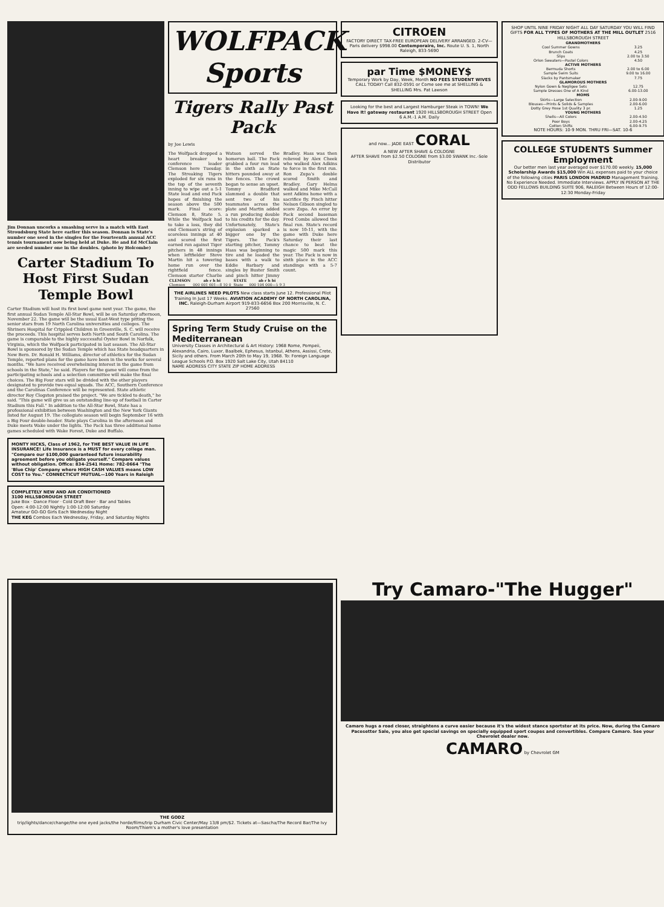Jim Donnan uncorks a smashing serve in a match with East Stroudsburg State here earlier this season. Donnan is State's number one seed in the singles for the Fourteenth annual ACC tennis tournament now being held at Duke. He and Ed McClain are seeded number one in the doubles. (photo by Holcombe)
Carter Stadium To Host First Sudan Temple Bowl
Carter Stadium will host its first bowl game next year. The game, the first annual Sudan Temple All-Star Bowl, will be on Saturday afternoon, November 22. The game will be the usual East-West type pitting the senior stars from 19 North Carolina universities and colleges. The Shriners Hospital for Crippled Children in Greenville, S. C. will receive the proceeds. This hospital serves both North and South Carolina. The game is comparable to the highly successful Oyster Bowl in Norfolk, Virginia, which the Wolfpack participated in last season. The All-Star Bowl is sponsored by the Sudan Temple which has State headquarters in New Bern. Dr. Ronald H. Williams, director of athletics for the Sudan Temple, reported plans for the game have been in the works for several months. "We have received overwhelming interest in the game from schools in the State," he said. Players for the game will come from the participating schools and a selection committee will make the final choices. The Big Four stars will be divided with the other players designated to provide two equal squads. The ACC, Southern Conference and the Carolinas Conference will be represented. State athletic director Roy Clogston praised the project. "We are tickled to death," he said. "This game will give us an outstanding line-up of football in Carter Stadium this Fall." In addition to the All-Star Bowl, State has a professional exhibition between Washington and the New York Giants listed for August 19. The collegiate season will begin September 16 with a Big Four double-header. State plays Carolina in the afternoon and Duke meets Wake under the lights. The Pack has three additional home games scheduled with Wake Forest, Duke and Buffalo.
MONTY HICKS, Class of 1962, for THE BEST VALUE IN LIFE INSURANCE! Life Insurance is a MUST for every college man. "Compare our $100,000 guaranteed future insurability agreement before you obligate yourself." Compare values without obligation. Office: 834-2541 Home: 782-0664 "The 'Blue Chip' Company where HIGH CASH VALUES means LOW COST to You." CONNECTICUT MUTUAL—100 Years in Raleigh
COMPLETELY NEW AND AIR CONDITIONED
3100 HILLSBOROUGH STREET
Juke Box · Dance Floor · Cold Draft Beer · Bar and Tables
Open: 4:00-12:00 Nightly 1:00-12:00 Saturday
Amateur GO-GO Girls Each Wednesday Night
THE KEG Combos Each Wednesday, Friday, and Saturday Nights
WOLFPACK Sports
Tigers Rally Past Pack
by Joe Lewis
The Wolfpack dropped a heart breaker to conference leader Clemson here Tuesday. The Streaking Tigers exploded for six runs in the top of the seventh inning to wipe out a 5-1 State lead and end Pack hopes of finishing the season above the 500 mark. Final score: Clemson 8, State 5. While the Wolfpack had to take a loss, they did end Clemson's string of scoreless innings at 40 and scored the first earned run against Tiger pitchers in 48 innings when leftfielder Steve Martin hit a towering home run over the rightfield fence. Clemson starter Charlie Watson served the homerun ball. The Pack grabbed a four run lead in the sixth as State hitters pounded away at the fences. The crowd began to sense an upset. Tommy Bradford slammed a double that sent two of his teammates across the plate and Martin added a run producing double to his credits for the day. Unfortunately, State's explosion sparked a bigger one by the Tigers. The Pack's starting pitcher, Tommy Hass was beginning to tire and he loaded the bases with a walk to Eddie Barbary and singles by Buster Smith and pinch hitter Jimmy Bradley. Hass was then relieved by Alex Cheek who walked Alex Adkins to force in the first run. Ron Zupa's double scored Smith and Bradley. Gary Helms walked and Mike McCall sent Adkins home with a sacrifice fly. Pinch hitter Nelson Gibson singled to score Zupa. An error by Pack second baseman Fred Combs allowed the final run. State's record is now 10-11, with the game with Duke here Saturday their last chance to beat the magic 500 mark this year. The Pack is now in sixth place in the ACC standings with a 5-7 count.
| CLEMSON | ab r h bi | STATE | ab r h bi |
| --- | --- | --- | --- |
| Clemson | 000 001 601—8 10 0 | State | 000 104 000—5 9 3 |
THE AIRLINES NEED PILOTS New class starts June 12. Professional Pilot Training In Just 17 Weeks. AVIATION ACADEMY OF NORTH CAROLINA, INC. Raleigh-Durham Airport 919-833-6656 Box 200 Morrisville, N. C. 27560
Spring Term Study Cruise on the Mediterranean
University Classes in Architectural & Art History: 1968 Rome, Pompeii, Alexandria, Cairo, Luxor, Baalbek, Ephesus, Istanbul, Athens, Assissi, Crete, Sicily and others. From March 20th to May 19, 1968. To: Foreign Language League Schools P.O. Box 1920 Salt Lake City, Utah 84110
NAME ADDRESS CITY STATE ZIP HOME ADDRESS
CITROEN
FACTORY DIRECT TAX-FREE EUROPEAN DELIVERY ARRANGED. 2-CV—Paris delivery $998.00 Contemporaire, Inc. Route U. S. 1, North Raleigh, 833-5690
par Time $MONEY$
Temporary Work by Day, Week, Month NO FEES STUDENT WIVES CALL TODAY! Call 832-0591 or Come see me at SHELLING & SHELLING Mrs. Pat Lawson
Looking for the best and Largest Hamburger Steak in TOWN! We Have It! gateway restaurant 1920 HILLSBOROUGH STREET Open 6 A.M.-1 A.M. Daily
and now... JADE EAST CORAL
A NEW AFTER SHAVE & COLOGNE
AFTER SHAVE from $2.50 COLOGNE from $3.00 SWANK Inc.-Sole Distributor
SHOP UNTIL NINE FRIDAY NIGHT ALL DAY SATURDAY YOU WILL FIND GIFTS FOR ALL TYPES OF MOTHERS AT THE MILL OUTLET 2516 HILLSBOROUGH STREET
| GRANDMOTHERS | |
| --- | --- |
| Cool Summer Gowns | 3.25 |
| Brunch Coats | 4.25 |
| Slips | 2.00 to 3.50 |
| Orlon Sweaters—Pastel Colors | 4.50 |
| ACTIVE MOTHERS | |
| Bermuda Shorts | 2.00 to 6.00 |
| Sample Swim Suits | 9.00 to 16.00 |
| Slacks by Pantsmaker | 7.75 |
| GLAMOROUS MOTHERS | |
| Nylon Gown & Negligee Sets | 12.75 |
| Sample Dresses One of A Kind | 6.00-13.00 |
| MOMS | |
| Skirts—Large Selection | 2.00-9.00 |
| Blouses—Prints & Solids & Samples | 2.00-6.00 |
| Dotty Grey Hose 1st Quality 3 pr. | 1.25 |
| YOUNG MOTHERS | |
| Shells—All Colors | 2.00-4.50 |
| Poor Boys | 2.00-4.25 |
| Cotton Shifts | 6.00-9.75 |
NOTE HOURS: 10-9 MON. THRU FRI—SAT. 10-6
COLLEGE STUDENTS Summer Employment
Our better men last year averaged over $170.00 weekly. 15,000 Scholarship Awards $15,000 Win ALL expenses paid to your choice of the following cities PARIS LONDON MADRID Management Training. No Experience Needed. Immediate Interviews. APPLY IN PERSON AT THE ODD FELLOWS BUILDING SUITE 906, RALEIGH Between Hours of 12:00-12:30 Monday-Friday
THE GODZ
trip/lights/dance/change/the one eyed jacks/the horde/films/trip Durham Civic Center/May 13/8 pm/$2. Tickets at—Sascha/The Record Bar/The Ivy Room/Thiem's a mother's love presentation
Try Camaro-"The Hugger"
Camaro hugs a road closer, straightens a curve easier because it's the widest stance sportster at its price. Now, during the Camaro Pacesetter Sale, you also get special savings on specially equipped sport coupes and convertibles. Compare Camaro. See your Chevrolet dealer now.
CAMARO by Chevrolet GM